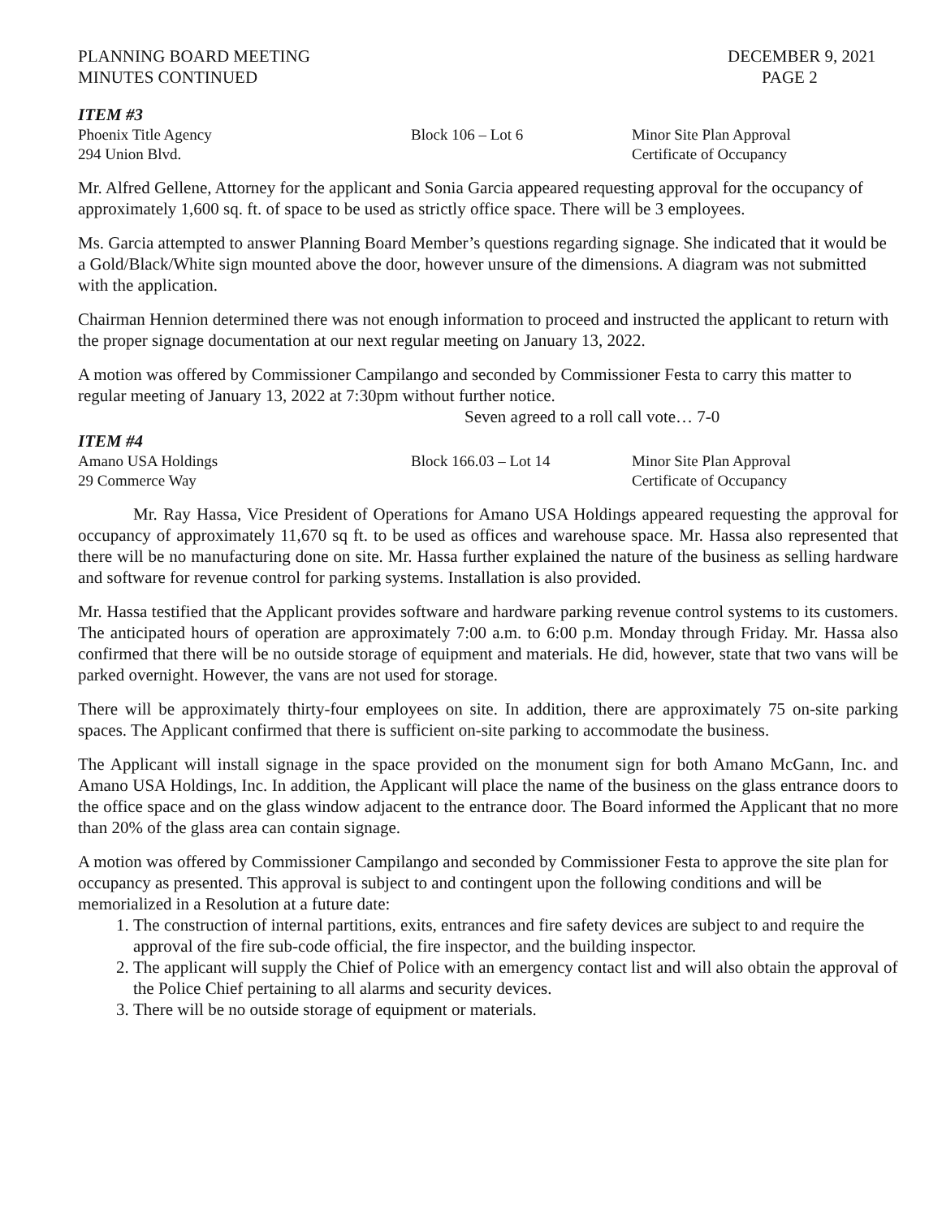PLANNING BOARD MEETING
MINUTES CONTINUED
DECEMBER 9, 2021
PAGE 2
ITEM #3
Phoenix Title Agency
294 Union Blvd.
Block 106 – Lot 6
Minor Site Plan Approval
Certificate of Occupancy
Mr. Alfred Gellene, Attorney for the applicant and Sonia Garcia appeared requesting approval for the occupancy of approximately 1,600 sq. ft. of space to be used as strictly office space. There will be 3 employees.
Ms. Garcia attempted to answer Planning Board Member’s questions regarding signage. She indicated that it would be a Gold/Black/White sign mounted above the door, however unsure of the dimensions. A diagram was not submitted with the application.
Chairman Hennion determined there was not enough information to proceed and instructed the applicant to return with the proper signage documentation at our next regular meeting on January 13, 2022.
A motion was offered by Commissioner Campilango and seconded by Commissioner Festa to carry this matter to regular meeting of January 13, 2022 at 7:30pm without further notice.
Seven agreed to a roll call vote… 7-0
ITEM #4
Amano USA Holdings
29 Commerce Way
Block 166.03 – Lot 14
Minor Site Plan Approval
Certificate of Occupancy
Mr. Ray Hassa, Vice President of Operations for Amano USA Holdings appeared requesting the approval for occupancy of approximately 11,670 sq ft. to be used as offices and warehouse space. Mr. Hassa also represented that there will be no manufacturing done on site. Mr. Hassa further explained the nature of the business as selling hardware and software for revenue control for parking systems. Installation is also provided.
Mr. Hassa testified that the Applicant provides software and hardware parking revenue control systems to its customers. The anticipated hours of operation are approximately 7:00 a.m. to 6:00 p.m. Monday through Friday. Mr. Hassa also confirmed that there will be no outside storage of equipment and materials. He did, however, state that two vans will be parked overnight. However, the vans are not used for storage.
There will be approximately thirty-four employees on site. In addition, there are approximately 75 on-site parking spaces. The Applicant confirmed that there is sufficient on-site parking to accommodate the business.
The Applicant will install signage in the space provided on the monument sign for both Amano McGann, Inc. and Amano USA Holdings, Inc. In addition, the Applicant will place the name of the business on the glass entrance doors to the office space and on the glass window adjacent to the entrance door. The Board informed the Applicant that no more than 20% of the glass area can contain signage.
A motion was offered by Commissioner Campilango and seconded by Commissioner Festa to approve the site plan for occupancy as presented. This approval is subject to and contingent upon the following conditions and will be memorialized in a Resolution at a future date:
1. The construction of internal partitions, exits, entrances and fire safety devices are subject to and require the approval of the fire sub-code official, the fire inspector, and the building inspector.
2. The applicant will supply the Chief of Police with an emergency contact list and will also obtain the approval of the Police Chief pertaining to all alarms and security devices.
3. There will be no outside storage of equipment or materials.